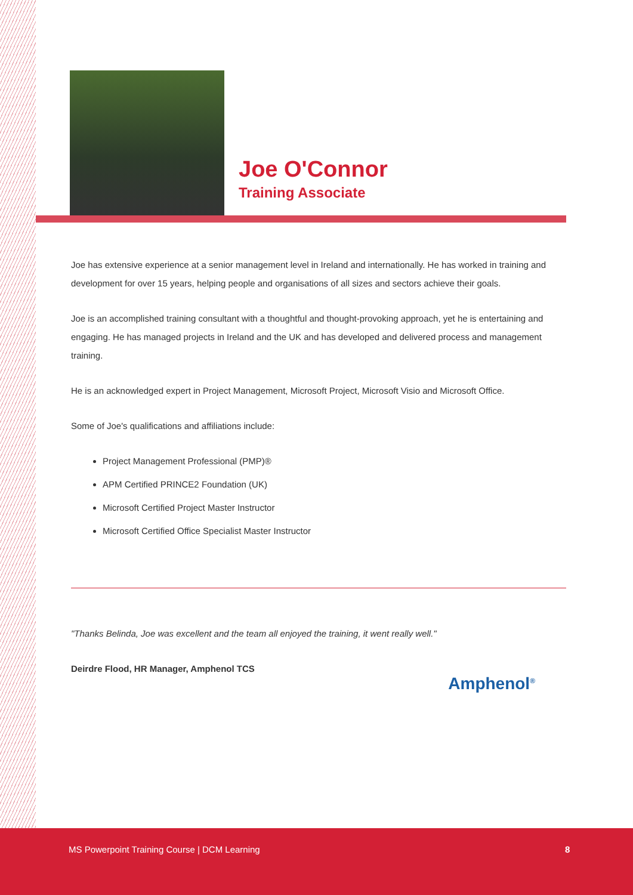Joe O'Connor
Training Associate
Joe has extensive experience at a senior management level in Ireland and internationally. He has worked in training and development for over 15 years, helping people and organisations of all sizes and sectors achieve their goals.
Joe is an accomplished training consultant with a thoughtful and thought-provoking approach, yet he is entertaining and engaging. He has managed projects in Ireland and the UK and has developed and delivered process and management training.
He is an acknowledged expert in Project Management, Microsoft Project, Microsoft Visio and Microsoft Office.
Some of Joe's qualifications and affiliations include:
Project Management Professional (PMP)®
APM Certified PRINCE2 Foundation (UK)
Microsoft Certified Project Master Instructor
Microsoft Certified Office Specialist Master Instructor
"Thanks Belinda, Joe was excellent and the team all enjoyed the training, it went really well."
Deirdre Flood, HR Manager, Amphenol TCS
Amphenol<sup>®</sup>
MS Powerpoint Training Course | DCM Learning 8